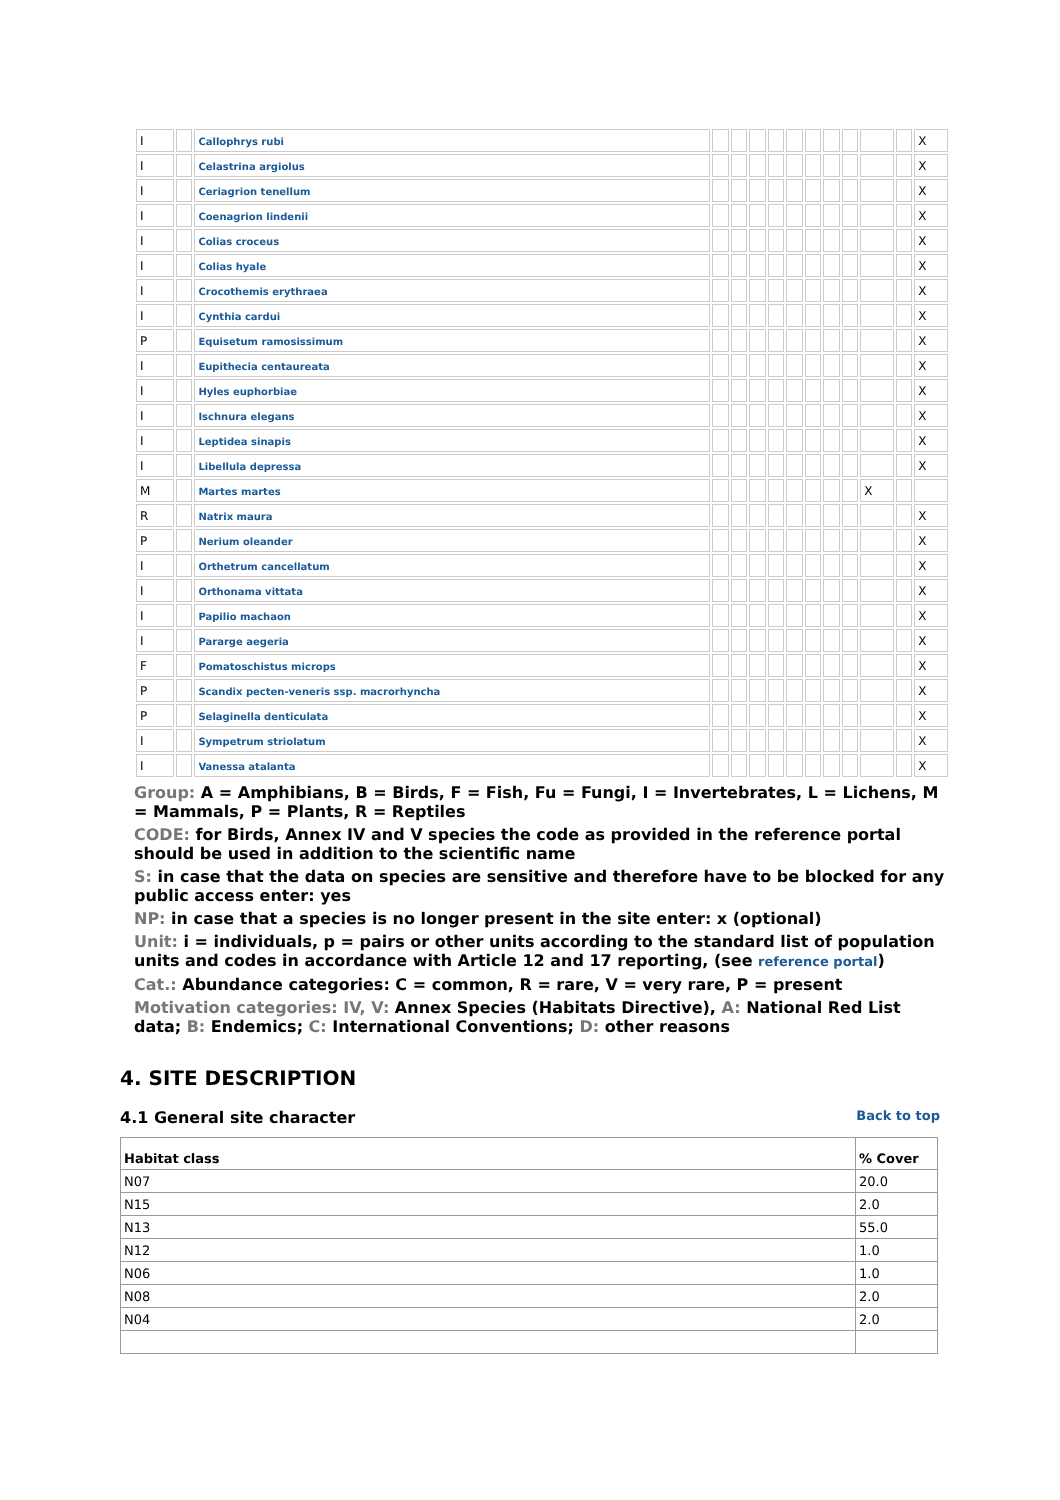| I | | Callophrys rubi | | | | | | | | | | | X |
| I | | Celastrina argiolus | | | | | | | | | | | X |
| I | | Ceriagrion tenellum | | | | | | | | | | | X |
| I | | Coenagrion lindenii | | | | | | | | | | | X |
| I | | Colias croceus | | | | | | | | | | | X |
| I | | Colias hyale | | | | | | | | | | | X |
| I | | Crocothemis erythraea | | | | | | | | | | | X |
| I | | Cynthia cardui | | | | | | | | | | | X |
| P | | Equisetum ramosissimum | | | | | | | | | | | X |
| I | | Eupithecia centaureata | | | | | | | | | | | X |
| I | | Hyles euphorbiae | | | | | | | | | | | X |
| I | | Ischnura elegans | | | | | | | | | | | X |
| I | | Leptidea sinapis | | | | | | | | | | | X |
| I | | Libellula depressa | | | | | | | | | | | X |
| M | | Martes martes | | | | | | | | | X | | |
| R | | Natrix maura | | | | | | | | | | | X |
| P | | Nerium oleander | | | | | | | | | | | X |
| I | | Orthetrum cancellatum | | | | | | | | | | | X |
| I | | Orthonama vittata | | | | | | | | | | | X |
| I | | Papilio machaon | | | | | | | | | | | X |
| I | | Pararge aegeria | | | | | | | | | | | X |
| F | | Pomatoschistus microps | | | | | | | | | | | X |
| P | | Scandix pecten-veneris ssp. macrorhyncha | | | | | | | | | | | X |
| P | | Selaginella denticulata | | | | | | | | | | | X |
| I | | Sympetrum striolatum | | | | | | | | | | | X |
| I | | Vanessa atalanta | | | | | | | | | | | X |
Group: A = Amphibians, B = Birds, F = Fish, Fu = Fungi, I = Invertebrates, L = Lichens, M = Mammals, P = Plants, R = Reptiles
CODE: for Birds, Annex IV and V species the code as provided in the reference portal should be used in addition to the scientific name
S: in case that the data on species are sensitive and therefore have to be blocked for any public access enter: yes
NP: in case that a species is no longer present in the site enter: x (optional)
Unit: i = individuals, p = pairs or other units according to the standard list of population units and codes in accordance with Article 12 and 17 reporting, (see reference portal)
Cat.: Abundance categories: C = common, R = rare, V = very rare, P = present
Motivation categories: IV, V: Annex Species (Habitats Directive), A: National Red List data; B: Endemics; C: International Conventions; D: other reasons
4. SITE DESCRIPTION
4.1 General site character Back to top
| Habitat class | % Cover |
| --- | --- |
| N07 | 20.0 |
| N15 | 2.0 |
| N13 | 55.0 |
| N12 | 1.0 |
| N06 | 1.0 |
| N08 | 2.0 |
| N04 | 2.0 |